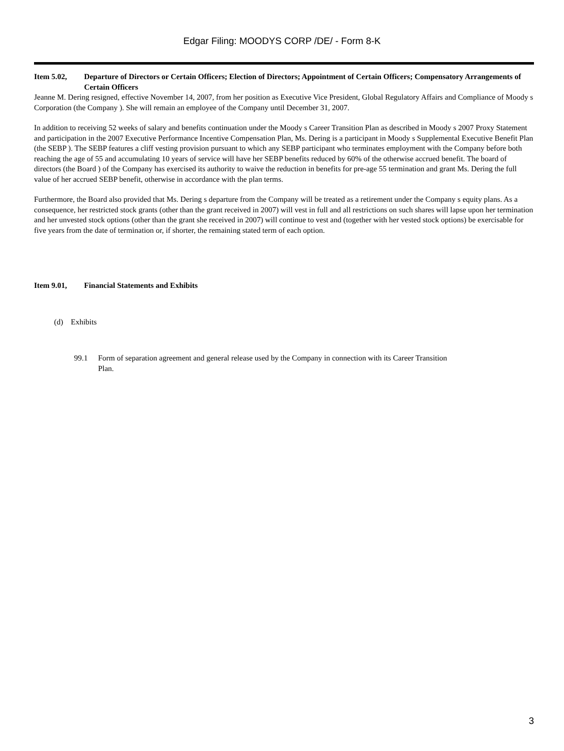Edgar Filing: MOODYS CORP /DE/ - Form 8-K
Item 5.02, Departure of Directors or Certain Officers; Election of Directors; Appointment of Certain Officers; Compensatory Arrangements of Certain Officers
Jeanne M. Dering resigned, effective November 14, 2007, from her position as Executive Vice President, Global Regulatory Affairs and Compliance of Moody s Corporation (the Company ). She will remain an employee of the Company until December 31, 2007.
In addition to receiving 52 weeks of salary and benefits continuation under the Moody s Career Transition Plan as described in Moody s 2007 Proxy Statement and participation in the 2007 Executive Performance Incentive Compensation Plan, Ms. Dering is a participant in Moody s Supplemental Executive Benefit Plan (the SEBP ). The SEBP features a cliff vesting provision pursuant to which any SEBP participant who terminates employment with the Company before both reaching the age of 55 and accumulating 10 years of service will have her SEBP benefits reduced by 60% of the otherwise accrued benefit. The board of directors (the Board ) of the Company has exercised its authority to waive the reduction in benefits for pre-age 55 termination and grant Ms. Dering the full value of her accrued SEBP benefit, otherwise in accordance with the plan terms.
Furthermore, the Board also provided that Ms. Dering s departure from the Company will be treated as a retirement under the Company s equity plans. As a consequence, her restricted stock grants (other than the grant received in 2007) will vest in full and all restrictions on such shares will lapse upon her termination and her unvested stock options (other than the grant she received in 2007) will continue to vest and (together with her vested stock options) be exercisable for five years from the date of termination or, if shorter, the remaining stated term of each option.
Item 9.01, Financial Statements and Exhibits
(d) Exhibits
99.1 Form of separation agreement and general release used by the Company in connection with its Career Transition Plan.
3